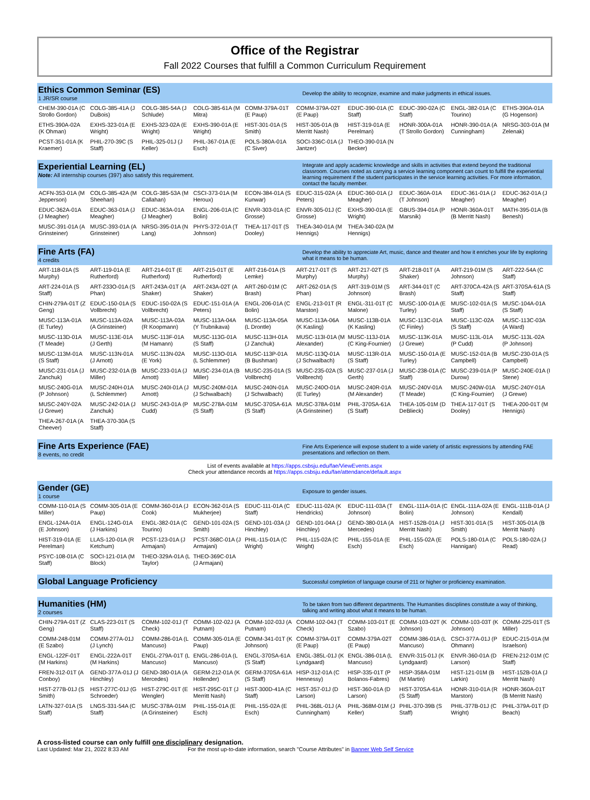Office of the Registrar
Fall 2022 Courses that fulfill a Common Curriculum Requirement
Ethics Common Seminar (ES)
1 JR/SR course
Develop the ability to recognize, examine and make judgments in ethical issues.
| CHEM-390-01A (C Strollo Gordon) | COLG-385-41A (J DuBois) | COLG-385-54A (J Schlude) | COLG-385-61A (M Mitra) | COMM-379A-01T (E Paup) | COMM-379A-02T (E Paup) | EDUC-390-01A (C Staff) | EDUC-390-02A (C Staff) | ENGL-382-01A (C Tourino) | ETHS-390A-01A (G Hogenson) |
| ETHS-390A-02A (K Ohman) | EXHS-323-01A (E Wright) | EXHS-323-02A (E Wright) | EXHS-390-01A (E Wright) | HIST-301-01A (S Smith) | HIST-305-01A (B Merritt Nash) | HIST-319-01A (E Perelman) | HONR-300A-01A (T Strollo Gordon) | HONR-390-01A (A Cunningham) | NRSG-303-01A (M Zelenak) |
| PCST-351-01A (K Kraemer) | PHIL-270-39C (S Staff) | PHIL-325-01J (J Keller) | PHIL-367-01A (E Esch) | POLS-380A-01A (C Siver) | SOCI-336C-01A (J Jantzer) | THEO-390-01A (N Becker) | | | |
Experiential Learning (EL)
Note: All internship courses (397) also satisfy this requirement.
Integrate and apply academic knowledge and skills in activities that extend beyond the traditional classroom. Courses noted as carrying a service learning component can count to fulfill the experiential learning requirement if the student participates in the service learning activities. For more information, contact the faculty member.
| ACFN-353-01A (M Jepperson) | COLG-385-42A (M Sheehan) | COLG-385-53A (M Callahan) | CSCI-373-01A (M Heroux) | ECON-384-01A (S Kunwar) | EDUC-315-02A (A Peters) | EDUC-360-01A (J Meagher) | EDUC-360A-01A (T Johnson) | EDUC-361-01A (J Meagher) | EDUC-362-01A (J Meagher) |
| EDUC-362A-01A (J Meagher) | EDUC-363-01A (J Meagher) | EDUC-363A-01A (J Meagher) | ENGL-206-01A (C Bolin) | ENVR-303-01A (C Grosse) | ENVR-305-01J (C Grosse) | EXHS-390-01A (E Wright) | GBUS-394-01A (P Marsnik) | HONR-360A-01T (B Merritt Nash) | MATH-395-01A (B Benesh) |
| MUSC-391-01A (A Grinsteiner) | MUSC-393-01A (A Grinsteiner) | NRSG-395-01A (N Lang) | PHYS-372-01A (T Johnson) | THEA-117-01T (S Dooley) | THEA-340-01A (M Hennigs) | THEA-340-02A (M Hennigs) | | | |
Fine Arts (FA)
4 credits
Develop the ability to appreciate Art, music, dance and theater and how it enriches your life by exploring what it means to be human.
| ART-118-01A (S Murphy) | ART-119-01A (E Rutherford) | ART-214-01T (E Rutherford) | ART-215-01T (E Rutherford) | ART-216-01A (S Lemke) | ART-217-01T (S Murphy) | ART-217-02T (S Murphy) | ART-218-01T (A Shaker) | ART-219-01M (S Johnson) | ART-222-54A (C Staff) |
| ART-224-01A (S Staff) | ART-233O-01A (S Phan) | ART-243A-01T (A Shaker) | ART-243A-02T (A Shaker) | ART-260-01M (C Brash) | ART-262-01A (S Phan) | ART-319-01M (S Johnson) | ART-344-01T (C Brash) | ART-370CA-42A (S Staff) | ART-370SA-61A (S Staff) |
| CHIN-279A-01T (Z Geng) | EDUC-150-01A (S Vollbrecht) | EDUC-150-02A (S Vollbrecht) | EDUC-151-01A (A Peters) | ENGL-206-01A (C Bolin) | ENGL-213-01T (R Marston) | ENGL-311-01T (C Malone) | MUSC-100-01A (E Turley) | MUSC-102-01A (S Staff) | MUSC-104A-01A (S Staff) |
| MUSC-113A-01A (E Turley) | MUSC-113A-02A (A Grinsteiner) | MUSC-113A-03A (R Koopmann) | MUSC-113A-04A (Y Trubnikava) | MUSC-113A-05A (L Drontle) | MUSC-113A-06A (K Kasling) | MUSC-113B-01A (K Kasling) | MUSC-113C-01A (C Finley) | MUSC-113C-02A (S Staff) | MUSC-113C-03A (A Ward) |
| MUSC-113D-01A (T Meade) | MUSC-113E-01A (J Gerth) | MUSC-113F-01A (M Hamann) | MUSC-113G-01A (S Staff) | MUSC-113H-01A (J Zanchuk) | MUSC-113I-01A (M Alexander) | MUSC-113J-01A (C King-Fournier) | MUSC-113K-01A (J Grewe) | MUSC-113L-01A (P Cudd) | MUSC-113L-02A (P Johnson) |
| MUSC-113M-01A (S Staff) | MUSC-113N-01A (J Arnott) | MUSC-113N-02A (E York) | MUSC-113O-01A (L Schlemmer) | MUSC-113P-01A (B Bushman) | MUSC-113Q-01A (J Schwalbach) | MUSC-113R-01A (S Staff) | MUSC-150-01A (E Turley) | MUSC-152-01A (B Campbell) | MUSC-230-01A (S Campbell) |
| MUSC-231-01A (J Zanchuk) | MUSC-232-01A (B Miller) | MUSC-233-01A (J Arnott) | MUSC-234-01A (B Miller) | MUSC-235-01A (S Vollbrecht) | MUSC-235-02A (S Vollbrecht) | MUSC-237-01A (J Gerth) | MUSC-238-01A (C Staff) | MUSC-239-01A (P Durow) | MUSC-240E-01A (I Stene) |
| MUSC-240G-01A (P Johnson) | MUSC-240H-01A (L Schlemmer) | MUSC-240I-01A (J Arnott) | MUSC-240M-01A (J Schwalbach) | MUSC-240N-01A (J Schwalbach) | MUSC-240O-01A (E Turley) | MUSC-240R-01A (M Alexander) | MUSC-240V-01A (T Meade) | MUSC-240W-01A (C King-Fournier) | MUSC-240Y-01A (J Grewe) |
| MUSC-240Y-02A (J Grewe) | MUSC-242-01A (J Zanchuk) | MUSC-243-01A (P Cudd) | MUSC-278A-01M (S Staff) | MUSC-370SA-61A (S Staff) | MUSC-378A-01M (A Grinsteiner) | PHIL-370SA-61A (S Staff) | THEA-105-01M (D DeBlieck) | THEA-117-01T (S Dooley) | THEA-200-01T (M Hennigs) |
| THEA-267-01A (A Cheever) | THEA-370-30A (S Staff) | | | | | | | | |
Fine Arts Experience (FAE)
8 events, no credit
Fine Arts Experience will expose student to a wide variety of artistic expressions by attending FAE presentations and reflection on them.
List of events available at https://apps.csbsju.edu/fae/ViewEvents.aspx
Check your attendance records at https://apps.csbsju.edu/fae/attendance/default.aspx
Gender (GE)
1 course
Exposure to gender issues.
| COMM-110-01A (S Miller) | COMM-305-01A (E Paup) | COMM-360-01A (J Cook) | ECON-362-01A (S Mukherjee) | EDUC-111-01A (C Staff) | EDUC-111-02A (K Hendricks) | EDUC-111-03A (T Johnson) | ENGL-111A-01A (C Bolin) | ENGL-111A-02A (E Johnson) | ENGL-111B-01A (J Kendall) |
| ENGL-124A-01A (E Johnson) | ENGL-124G-01A (J Harkins) | ENGL-382-01A (C Tourino) | GEND-101-02A (S Smith) | GEND-101-03A (J Hinchley) | GEND-101-04A (J Hinchley) | GEND-380-01A (A Mercedes) | HIST-152B-01A (J Merritt Nash) | HIST-301-01A (S Smith) | HIST-305-01A (B Merritt Nash) |
| HIST-319-01A (E Perelman) | LLAS-120-01A (R Ketchum) | PCST-123-01A (J Armajani) | PCST-368C-01A (J Armajani) | PHIL-115-01A (C Wright) | PHIL-115-02A (C Wright) | PHIL-155-01A (E Esch) | PHIL-155-02A (E Esch) | POLS-180-01A (C Hannigan) | POLS-180-02A (J Read) |
| PSYC-108-01A (C Staff) | SOCI-121-01A (M Block) | THEO-329A-01A (L Taylor) | THEO-369C-01A (J Armajani) | | | | | | |
Global Language Proficiency
Successful completion of language course of 211 or higher or proficiency examination.
Humanities (HM)
2 courses
To be taken from two different departments. The Humanities disciplines constitute a way of thinking, talking and writing about what it means to be human.
| CHIN-279A-01T (Z Geng) | CLAS-223-01T (S Staff) | COMM-102-01J (T Check) | COMM-102-02J (A Putnam) | COMM-102-03J (A Putnam) | COMM-102-04J (T Check) | COMM-103-01T (E Szabo) | COMM-103-02T (K Johnson) | COMM-103-03T (K Johnson) | COMM-225-01T (S Miller) |
| COMM-248-01M (E Szabo) | COMM-277A-01J (J Lynch) | COMM-286-01A (L Mancuso) | COMM-305-01A (E Paup) | COMM-341-01T (K Johnson) | COMM-379A-01T (E Paup) | COMM-379A-02T (E Paup) | COMM-386-01A (L Mancuso) | CSCI-377A-01J (P Ohmann) | EDUC-215-01A (M Israelson) |
| ENGL-122F-01T (M Harkins) | ENGL-222A-01T (M Harkins) | ENGL-279A-01T (L Mancuso) | ENGL-286-01A (L Mancuso) | ENGL-370SA-61A (S Staff) | ENGL-385L-01J (K Lyndgaard) | ENGL-386-01A (L Mancuso) | ENVR-315-01J (K Lyndgaard) | ENVR-360-01A (D Larson) | FREN-212-01M (C Staff) |
| FREN-312-01T (A Conboy) | GEND-377A-01J (J Hinchley) | GEND-380-01A (A Mercedes) | GERM-212-01A (K Hollender) | GERM-370SA-61A (S Staff) | HISP-312-01A (C Hennessy) | HISP-335-01T (P Bolanos-Fabres) | HISP-358A-01M (M Martin) | HIST-121-01M (B Larkin) | HIST-152B-01A (J Merritt Nash) |
| HIST-277B-01J (S Smith) | HIST-277C-01J (G Schroeder) | HIST-279C-01T (E Wengler) | HIST-295C-01T (J Merritt Nash) | HIST-300D-41A (C Staff) | HIST-357-01J (D Larson) | HIST-360-01A (D Larson) | HIST-370SA-61A (S Staff) | HONR-310-01A (R Marston) | HONR-360A-01T (B Merritt Nash) |
| LATN-327-01A (S Staff) | LNGS-331-54A (C Staff) | MUSC-378A-01M (A Grinsteiner) | PHIL-155-01A (E Esch) | PHIL-155-02A (E Esch) | PHIL-368L-01J (A Cunningham) | PHIL-368M-01M (J Keller) | PHIL-370-39B (S Staff) | PHIL-377B-01J (C Wright) | PHIL-379A-01T (D Beach) |
A cross-listed course can only fulfill one disciplinary designation.
Last Updated: Mar 21, 2022 8:33 AM For the most up-to-date information, search "Course Attributes" in Banner Web Self Service